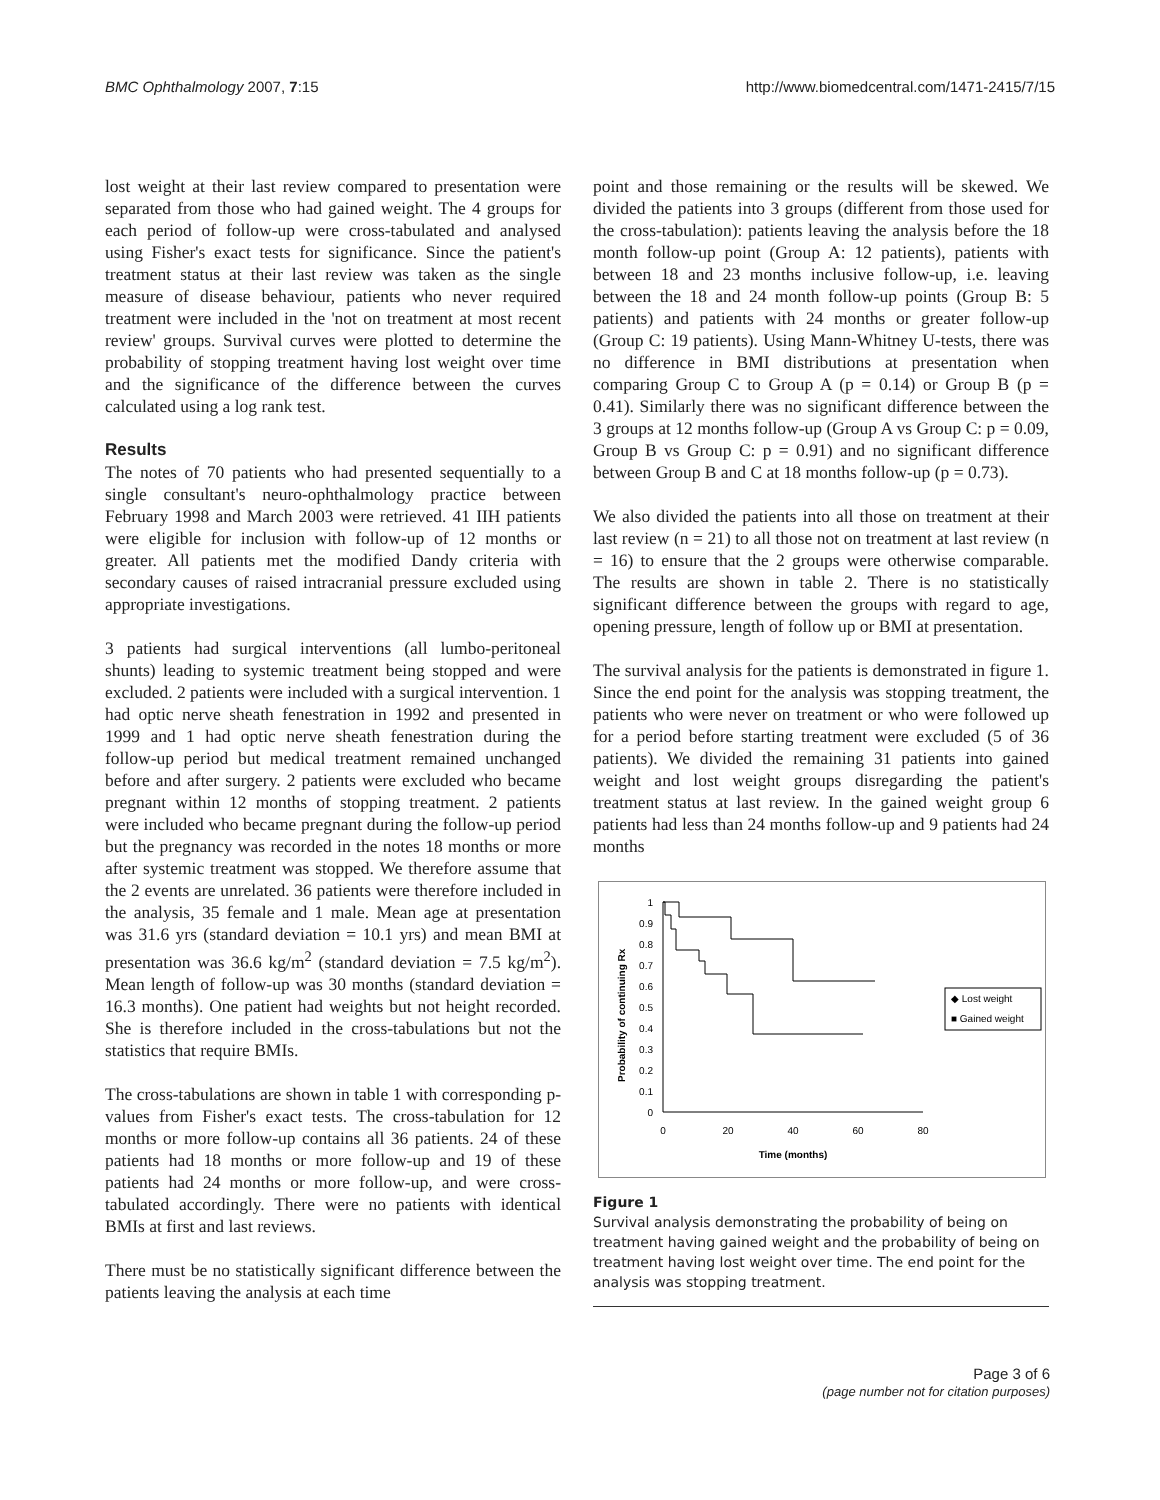BMC Ophthalmology 2007, 7:15 http://www.biomedcentral.com/1471-2415/7/15
lost weight at their last review compared to presentation were separated from those who had gained weight. The 4 groups for each period of follow-up were cross-tabulated and analysed using Fisher's exact tests for significance. Since the patient's treatment status at their last review was taken as the single measure of disease behaviour, patients who never required treatment were included in the 'not on treatment at most recent review' groups. Survival curves were plotted to determine the probability of stopping treatment having lost weight over time and the significance of the difference between the curves calculated using a log rank test.
Results
The notes of 70 patients who had presented sequentially to a single consultant's neuro-ophthalmology practice between February 1998 and March 2003 were retrieved. 41 IIH patients were eligible for inclusion with follow-up of 12 months or greater. All patients met the modified Dandy criteria with secondary causes of raised intracranial pressure excluded using appropriate investigations.
3 patients had surgical interventions (all lumbo-peritoneal shunts) leading to systemic treatment being stopped and were excluded. 2 patients were included with a surgical intervention. 1 had optic nerve sheath fenestration in 1992 and presented in 1999 and 1 had optic nerve sheath fenestration during the follow-up period but medical treatment remained unchanged before and after surgery. 2 patients were excluded who became pregnant within 12 months of stopping treatment. 2 patients were included who became pregnant during the follow-up period but the pregnancy was recorded in the notes 18 months or more after systemic treatment was stopped. We therefore assume that the 2 events are unrelated. 36 patients were therefore included in the analysis, 35 female and 1 male. Mean age at presentation was 31.6 yrs (standard deviation = 10.1 yrs) and mean BMI at presentation was 36.6 kg/m<sup>2</sup> (standard deviation = 7.5 kg/m<sup>2</sup>). Mean length of follow-up was 30 months (standard deviation = 16.3 months). One patient had weights but not height recorded. She is therefore included in the cross-tabulations but not the statistics that require BMIs.
The cross-tabulations are shown in table 1 with corresponding p-values from Fisher's exact tests. The cross-tabulation for 12 months or more follow-up contains all 36 patients. 24 of these patients had 18 months or more follow-up and 19 of these patients had 24 months or more follow-up, and were cross-tabulated accordingly. There were no patients with identical BMIs at first and last reviews.
There must be no statistically significant difference between the patients leaving the analysis at each time
point and those remaining or the results will be skewed. We divided the patients into 3 groups (different from those used for the cross-tabulation): patients leaving the analysis before the 18 month follow-up point (Group A: 12 patients), patients with between 18 and 23 months inclusive follow-up, i.e. leaving between the 18 and 24 month follow-up points (Group B: 5 patients) and patients with 24 months or greater follow-up (Group C: 19 patients). Using Mann-Whitney U-tests, there was no difference in BMI distributions at presentation when comparing Group C to Group A (p = 0.14) or Group B (p = 0.41). Similarly there was no significant difference between the 3 groups at 12 months follow-up (Group A vs Group C: p = 0.09, Group B vs Group C: p = 0.91) and no significant difference between Group B and C at 18 months follow-up (p = 0.73).
We also divided the patients into all those on treatment at their last review (n = 21) to all those not on treatment at last review (n = 16) to ensure that the 2 groups were otherwise comparable. The results are shown in table 2. There is no statistically significant difference between the groups with regard to age, opening pressure, length of follow up or BMI at presentation.
The survival analysis for the patients is demonstrated in figure 1. Since the end point for the analysis was stopping treatment, the patients who were never on treatment or who were followed up for a period before starting treatment were excluded (5 of 36 patients). We divided the remaining 31 patients into gained weight and lost weight groups disregarding the patient's treatment status at last review. In the gained weight group 6 patients had less than 24 months follow-up and 9 patients had 24 months
1
0.9
0.8
0.7
0.6
0.5
0.4
0.3
0.2
0.1
0
0
20
40
60
80
Time (months)
Probability of continuing Rx
◆ Lost weight
■ Gained weight
Figure 1
Survival analysis demonstrating the probability of being on treatment having gained weight and the probability of being on treatment having lost weight over time. The end point for the analysis was stopping treatment.
Page 3 of 6
(page number not for citation purposes)